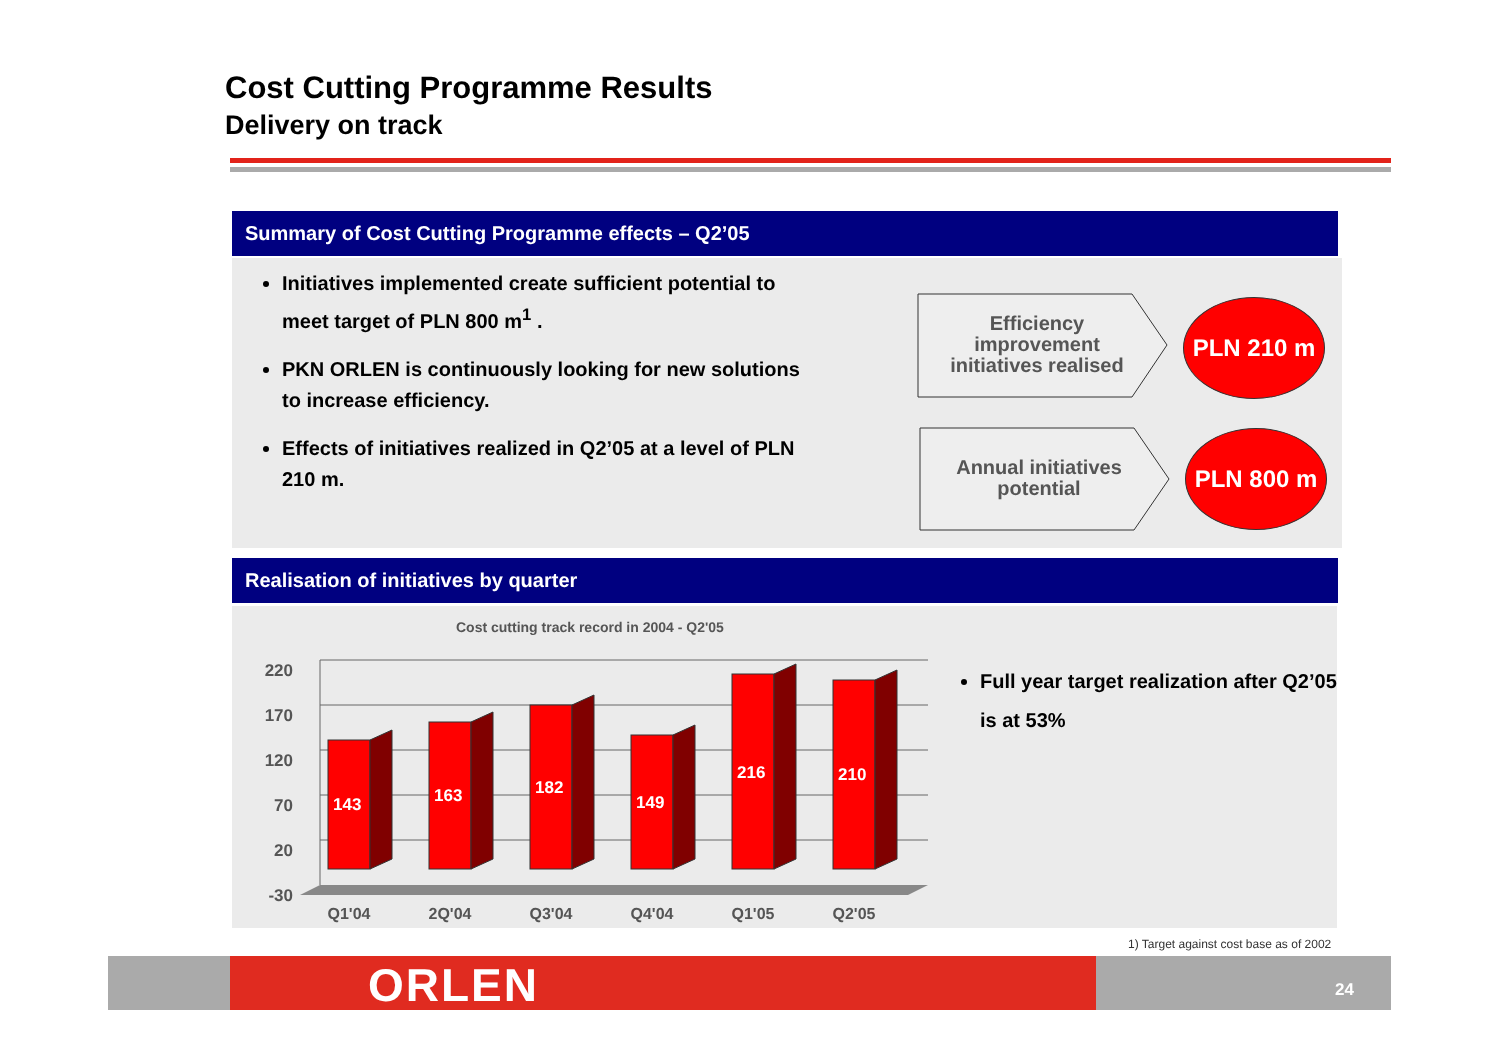Cost Cutting Programme Results
Delivery on track
Summary of Cost Cutting Programme effects – Q2’05
Initiatives implemented create sufficient potential to meet target of PLN 800 m<sup>1</sup> .
PKN ORLEN is continuously looking for new solutions to increase efficiency.
Effects of initiatives realized in Q2’05 at a level of PLN 210 m.
Efficiency improvement initiatives realised
Annual initiatives potential
PLN 210 m
PLN 800 m
Realisation of initiatives by quarter
Cost cutting track record in 2004 - Q2'05
220
170
120
70
20
-30
143
163
182
149
216
210
Q1'04
2Q'04
Q3'04
Q4'04
Q1'05
Q2'05
Full year target realization after Q2’05 is at 53%
1) Target against cost base as of 2002
ORLEN 24